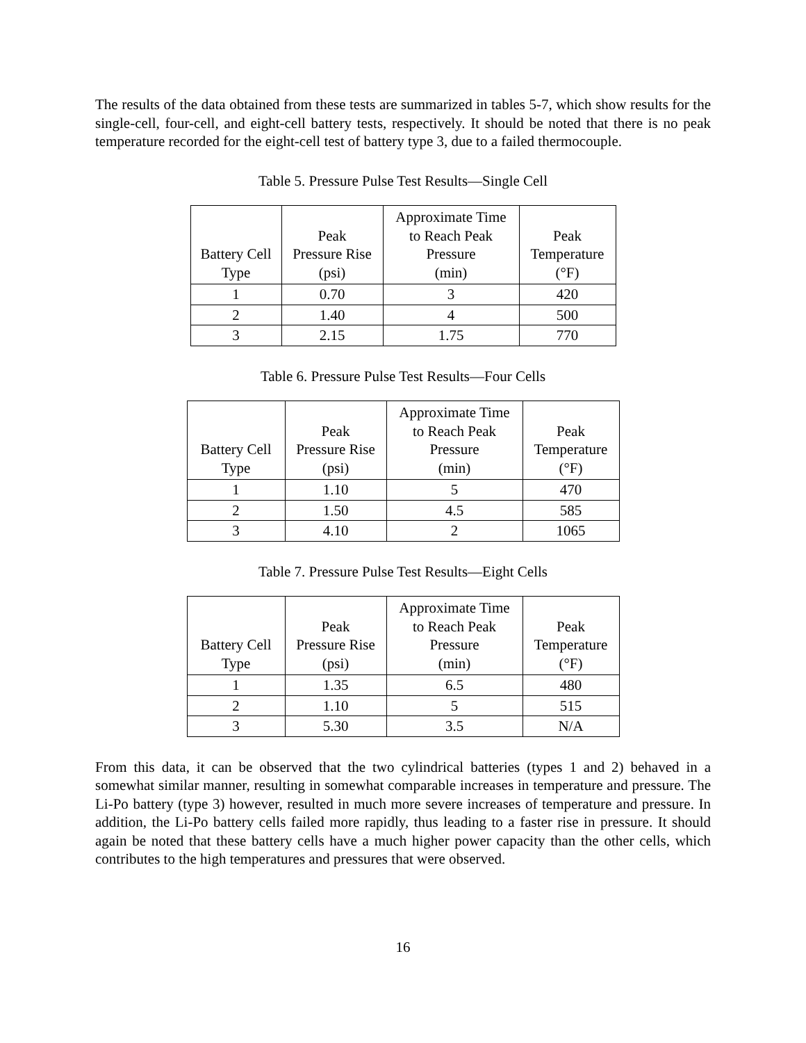The results of the data obtained from these tests are summarized in tables 5-7, which show results for the single-cell, four-cell, and eight-cell battery tests, respectively. It should be noted that there is no peak temperature recorded for the eight-cell test of battery type 3, due to a failed thermocouple.
Table 5. Pressure Pulse Test Results—Single Cell
| Battery Cell Type | Peak Pressure Rise (psi) | Approximate Time to Reach Peak Pressure (min) | Peak Temperature (°F) |
| --- | --- | --- | --- |
| 1 | 0.70 | 3 | 420 |
| 2 | 1.40 | 4 | 500 |
| 3 | 2.15 | 1.75 | 770 |
Table 6. Pressure Pulse Test Results—Four Cells
| Battery Cell Type | Peak Pressure Rise (psi) | Approximate Time to Reach Peak Pressure (min) | Peak Temperature (°F) |
| --- | --- | --- | --- |
| 1 | 1.10 | 5 | 470 |
| 2 | 1.50 | 4.5 | 585 |
| 3 | 4.10 | 2 | 1065 |
Table 7. Pressure Pulse Test Results—Eight Cells
| Battery Cell Type | Peak Pressure Rise (psi) | Approximate Time to Reach Peak Pressure (min) | Peak Temperature (°F) |
| --- | --- | --- | --- |
| 1 | 1.35 | 6.5 | 480 |
| 2 | 1.10 | 5 | 515 |
| 3 | 5.30 | 3.5 | N/A |
From this data, it can be observed that the two cylindrical batteries (types 1 and 2) behaved in a somewhat similar manner, resulting in somewhat comparable increases in temperature and pressure. The Li-Po battery (type 3) however, resulted in much more severe increases of temperature and pressure. In addition, the Li-Po battery cells failed more rapidly, thus leading to a faster rise in pressure. It should again be noted that these battery cells have a much higher power capacity than the other cells, which contributes to the high temperatures and pressures that were observed.
16